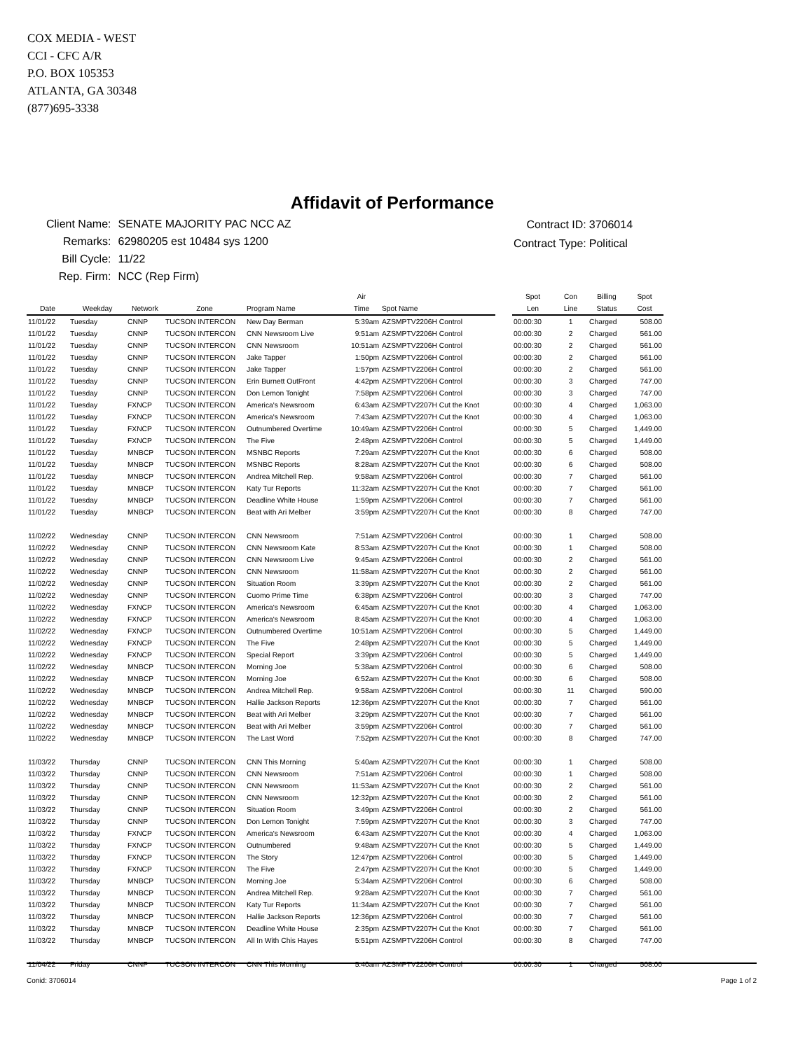COX MEDIA - WEST
CCI - CFC A/R
P.O. BOX 105353
ATLANTA, GA 30348
(877)695-3338
Affidavit of Performance
| Client Name: | SENATE MAJORITY PAC NCC AZ |
| Remarks: | 62980205 est 10484 sys 1200 |
| Bill Cycle: | 11/22 |
| Rep. Firm: | NCC (Rep Firm) |
| Contract ID: | 3706014 |
| Contract Type: | Political |
| Date | Weekday | Network | Zone | Program Name | Air Time | Spot Name | | Spot Len | Con Line | Billing Status | Spot Cost |
| --- | --- | --- | --- | --- | --- | --- | --- | --- | --- | --- | --- |
| 11/01/22 | Tuesday | CNNP | TUCSON INTERCON | New Day Berman | 5:39am | AZSMPTV2206H Control | | 00:00:30 | 1 | Charged | 508.00 |
| 11/01/22 | Tuesday | CNNP | TUCSON INTERCON | CNN Newsroom Live | 9:51am | AZSMPTV2206H Control | | 00:00:30 | 2 | Charged | 561.00 |
| 11/01/22 | Tuesday | CNNP | TUCSON INTERCON | CNN Newsroom | 10:51am | AZSMPTV2206H Control | | 00:00:30 | 2 | Charged | 561.00 |
| 11/01/22 | Tuesday | CNNP | TUCSON INTERCON | Jake Tapper | 1:50pm | AZSMPTV2206H Control | | 00:00:30 | 2 | Charged | 561.00 |
| 11/01/22 | Tuesday | CNNP | TUCSON INTERCON | Jake Tapper | 1:57pm | AZSMPTV2206H Control | | 00:00:30 | 2 | Charged | 561.00 |
| 11/01/22 | Tuesday | CNNP | TUCSON INTERCON | Erin Burnett OutFront | 4:42pm | AZSMPTV2206H Control | | 00:00:30 | 3 | Charged | 747.00 |
| 11/01/22 | Tuesday | CNNP | TUCSON INTERCON | Don Lemon Tonight | 7:58pm | AZSMPTV2206H Control | | 00:00:30 | 3 | Charged | 747.00 |
| 11/01/22 | Tuesday | FXNCP | TUCSON INTERCON | America's Newsroom | 6:43am | AZSMPTV2207H Cut the Knot | | 00:00:30 | 4 | Charged | 1,063.00 |
| 11/01/22 | Tuesday | FXNCP | TUCSON INTERCON | America's Newsroom | 7:43am | AZSMPTV2207H Cut the Knot | | 00:00:30 | 4 | Charged | 1,063.00 |
| 11/01/22 | Tuesday | FXNCP | TUCSON INTERCON | Outnumbered Overtime | 10:49am | AZSMPTV2206H Control | | 00:00:30 | 5 | Charged | 1,449.00 |
| 11/01/22 | Tuesday | FXNCP | TUCSON INTERCON | The Five | 2:48pm | AZSMPTV2206H Control | | 00:00:30 | 5 | Charged | 1,449.00 |
| 11/01/22 | Tuesday | MNBCP | TUCSON INTERCON | MSNBC Reports | 7:29am | AZSMPTV2207H Cut the Knot | | 00:00:30 | 6 | Charged | 508.00 |
| 11/01/22 | Tuesday | MNBCP | TUCSON INTERCON | MSNBC Reports | 8:28am | AZSMPTV2207H Cut the Knot | | 00:00:30 | 6 | Charged | 508.00 |
| 11/01/22 | Tuesday | MNBCP | TUCSON INTERCON | Andrea Mitchell Rep. | 9:58am | AZSMPTV2206H Control | | 00:00:30 | 7 | Charged | 561.00 |
| 11/01/22 | Tuesday | MNBCP | TUCSON INTERCON | Katy Tur Reports | 11:32am | AZSMPTV2207H Cut the Knot | | 00:00:30 | 7 | Charged | 561.00 |
| 11/01/22 | Tuesday | MNBCP | TUCSON INTERCON | Deadline White House | 1:59pm | AZSMPTV2206H Control | | 00:00:30 | 7 | Charged | 561.00 |
| 11/01/22 | Tuesday | MNBCP | TUCSON INTERCON | Beat with Ari Melber | 3:59pm | AZSMPTV2207H Cut the Knot | | 00:00:30 | 8 | Charged | 747.00 |
| 11/02/22 | Wednesday | CNNP | TUCSON INTERCON | CNN Newsroom | 7:51am | AZSMPTV2206H Control | | 00:00:30 | 1 | Charged | 508.00 |
| 11/02/22 | Wednesday | CNNP | TUCSON INTERCON | CNN Newsroom Kate | 8:53am | AZSMPTV2207H Cut the Knot | | 00:00:30 | 1 | Charged | 508.00 |
| 11/02/22 | Wednesday | CNNP | TUCSON INTERCON | CNN Newsroom Live | 9:45am | AZSMPTV2206H Control | | 00:00:30 | 2 | Charged | 561.00 |
| 11/02/22 | Wednesday | CNNP | TUCSON INTERCON | CNN Newsroom | 11:58am | AZSMPTV2207H Cut the Knot | | 00:00:30 | 2 | Charged | 561.00 |
| 11/02/22 | Wednesday | CNNP | TUCSON INTERCON | Situation Room | 3:39pm | AZSMPTV2207H Cut the Knot | | 00:00:30 | 2 | Charged | 561.00 |
| 11/02/22 | Wednesday | CNNP | TUCSON INTERCON | Cuomo Prime Time | 6:38pm | AZSMPTV2206H Control | | 00:00:30 | 3 | Charged | 747.00 |
| 11/02/22 | Wednesday | FXNCP | TUCSON INTERCON | America's Newsroom | 6:45am | AZSMPTV2207H Cut the Knot | | 00:00:30 | 4 | Charged | 1,063.00 |
| 11/02/22 | Wednesday | FXNCP | TUCSON INTERCON | America's Newsroom | 8:45am | AZSMPTV2207H Cut the Knot | | 00:00:30 | 4 | Charged | 1,063.00 |
| 11/02/22 | Wednesday | FXNCP | TUCSON INTERCON | Outnumbered Overtime | 10:51am | AZSMPTV2206H Control | | 00:00:30 | 5 | Charged | 1,449.00 |
| 11/02/22 | Wednesday | FXNCP | TUCSON INTERCON | The Five | 2:48pm | AZSMPTV2207H Cut the Knot | | 00:00:30 | 5 | Charged | 1,449.00 |
| 11/02/22 | Wednesday | FXNCP | TUCSON INTERCON | Special Report | 3:39pm | AZSMPTV2206H Control | | 00:00:30 | 5 | Charged | 1,449.00 |
| 11/02/22 | Wednesday | MNBCP | TUCSON INTERCON | Morning Joe | 5:38am | AZSMPTV2206H Control | | 00:00:30 | 6 | Charged | 508.00 |
| 11/02/22 | Wednesday | MNBCP | TUCSON INTERCON | Morning Joe | 6:52am | AZSMPTV2207H Cut the Knot | | 00:00:30 | 6 | Charged | 508.00 |
| 11/02/22 | Wednesday | MNBCP | TUCSON INTERCON | Andrea Mitchell Rep. | 9:58am | AZSMPTV2206H Control | | 00:00:30 | 11 | Charged | 590.00 |
| 11/02/22 | Wednesday | MNBCP | TUCSON INTERCON | Hallie Jackson Reports | 12:36pm | AZSMPTV2207H Cut the Knot | | 00:00:30 | 7 | Charged | 561.00 |
| 11/02/22 | Wednesday | MNBCP | TUCSON INTERCON | Beat with Ari Melber | 3:29pm | AZSMPTV2207H Cut the Knot | | 00:00:30 | 7 | Charged | 561.00 |
| 11/02/22 | Wednesday | MNBCP | TUCSON INTERCON | Beat with Ari Melber | 3:59pm | AZSMPTV2206H Control | | 00:00:30 | 7 | Charged | 561.00 |
| 11/02/22 | Wednesday | MNBCP | TUCSON INTERCON | The Last Word | 7:52pm | AZSMPTV2207H Cut the Knot | | 00:00:30 | 8 | Charged | 747.00 |
| 11/03/22 | Thursday | CNNP | TUCSON INTERCON | CNN This Morning | 5:40am | AZSMPTV2207H Cut the Knot | | 00:00:30 | 1 | Charged | 508.00 |
| 11/03/22 | Thursday | CNNP | TUCSON INTERCON | CNN Newsroom | 7:51am | AZSMPTV2206H Control | | 00:00:30 | 1 | Charged | 508.00 |
| 11/03/22 | Thursday | CNNP | TUCSON INTERCON | CNN Newsroom | 11:53am | AZSMPTV2207H Cut the Knot | | 00:00:30 | 2 | Charged | 561.00 |
| 11/03/22 | Thursday | CNNP | TUCSON INTERCON | CNN Newsroom | 12:32pm | AZSMPTV2207H Cut the Knot | | 00:00:30 | 2 | Charged | 561.00 |
| 11/03/22 | Thursday | CNNP | TUCSON INTERCON | Situation Room | 3:49pm | AZSMPTV2206H Control | | 00:00:30 | 2 | Charged | 561.00 |
| 11/03/22 | Thursday | CNNP | TUCSON INTERCON | Don Lemon Tonight | 7:59pm | AZSMPTV2207H Cut the Knot | | 00:00:30 | 3 | Charged | 747.00 |
| 11/03/22 | Thursday | FXNCP | TUCSON INTERCON | America's Newsroom | 6:43am | AZSMPTV2207H Cut the Knot | | 00:00:30 | 4 | Charged | 1,063.00 |
| 11/03/22 | Thursday | FXNCP | TUCSON INTERCON | Outnumbered | 9:48am | AZSMPTV2207H Cut the Knot | | 00:00:30 | 5 | Charged | 1,449.00 |
| 11/03/22 | Thursday | FXNCP | TUCSON INTERCON | The Story | 12:47pm | AZSMPTV2206H Control | | 00:00:30 | 5 | Charged | 1,449.00 |
| 11/03/22 | Thursday | FXNCP | TUCSON INTERCON | The Five | 2:47pm | AZSMPTV2207H Cut the Knot | | 00:00:30 | 5 | Charged | 1,449.00 |
| 11/03/22 | Thursday | MNBCP | TUCSON INTERCON | Morning Joe | 5:34am | AZSMPTV2206H Control | | 00:00:30 | 6 | Charged | 508.00 |
| 11/03/22 | Thursday | MNBCP | TUCSON INTERCON | Andrea Mitchell Rep. | 9:28am | AZSMPTV2207H Cut the Knot | | 00:00:30 | 7 | Charged | 561.00 |
| 11/03/22 | Thursday | MNBCP | TUCSON INTERCON | Katy Tur Reports | 11:34am | AZSMPTV2207H Cut the Knot | | 00:00:30 | 7 | Charged | 561.00 |
| 11/03/22 | Thursday | MNBCP | TUCSON INTERCON | Hallie Jackson Reports | 12:36pm | AZSMPTV2206H Control | | 00:00:30 | 7 | Charged | 561.00 |
| 11/03/22 | Thursday | MNBCP | TUCSON INTERCON | Deadline White House | 2:35pm | AZSMPTV2207H Cut the Knot | | 00:00:30 | 7 | Charged | 561.00 |
| 11/03/22 | Thursday | MNBCP | TUCSON INTERCON | All In With Chis Hayes | 5:51pm | AZSMPTV2206H Control | | 00:00:30 | 8 | Charged | 747.00 |
| 11/04/22 | Friday | CNNP | TUCSON INTERCON | CNN This Morning | 5:40am | AZSMPTV2206H Control | | 00:00:30 | 1 | Charged | 508.00 |
Conid: 3706014 Page 1 of 2